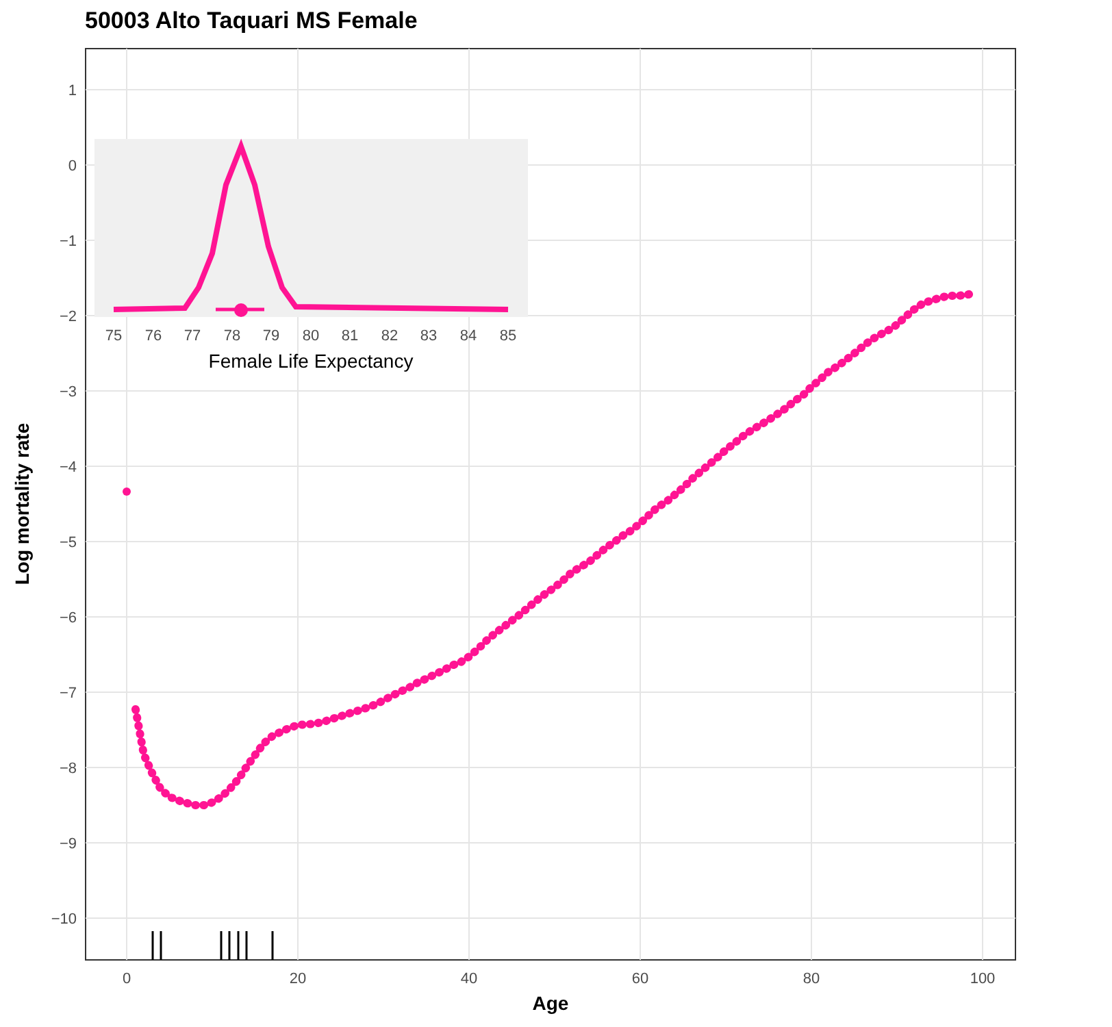50003 Alto Taquari MS Female
1
0
−1
−2
−3
−4
−5
−6
−7
−8
−9
−10
0
20
40
60
80
100
Age
Log mortality rate
75
76
77
78
79
80
81
82
83
84
85
Female Life Expectancy